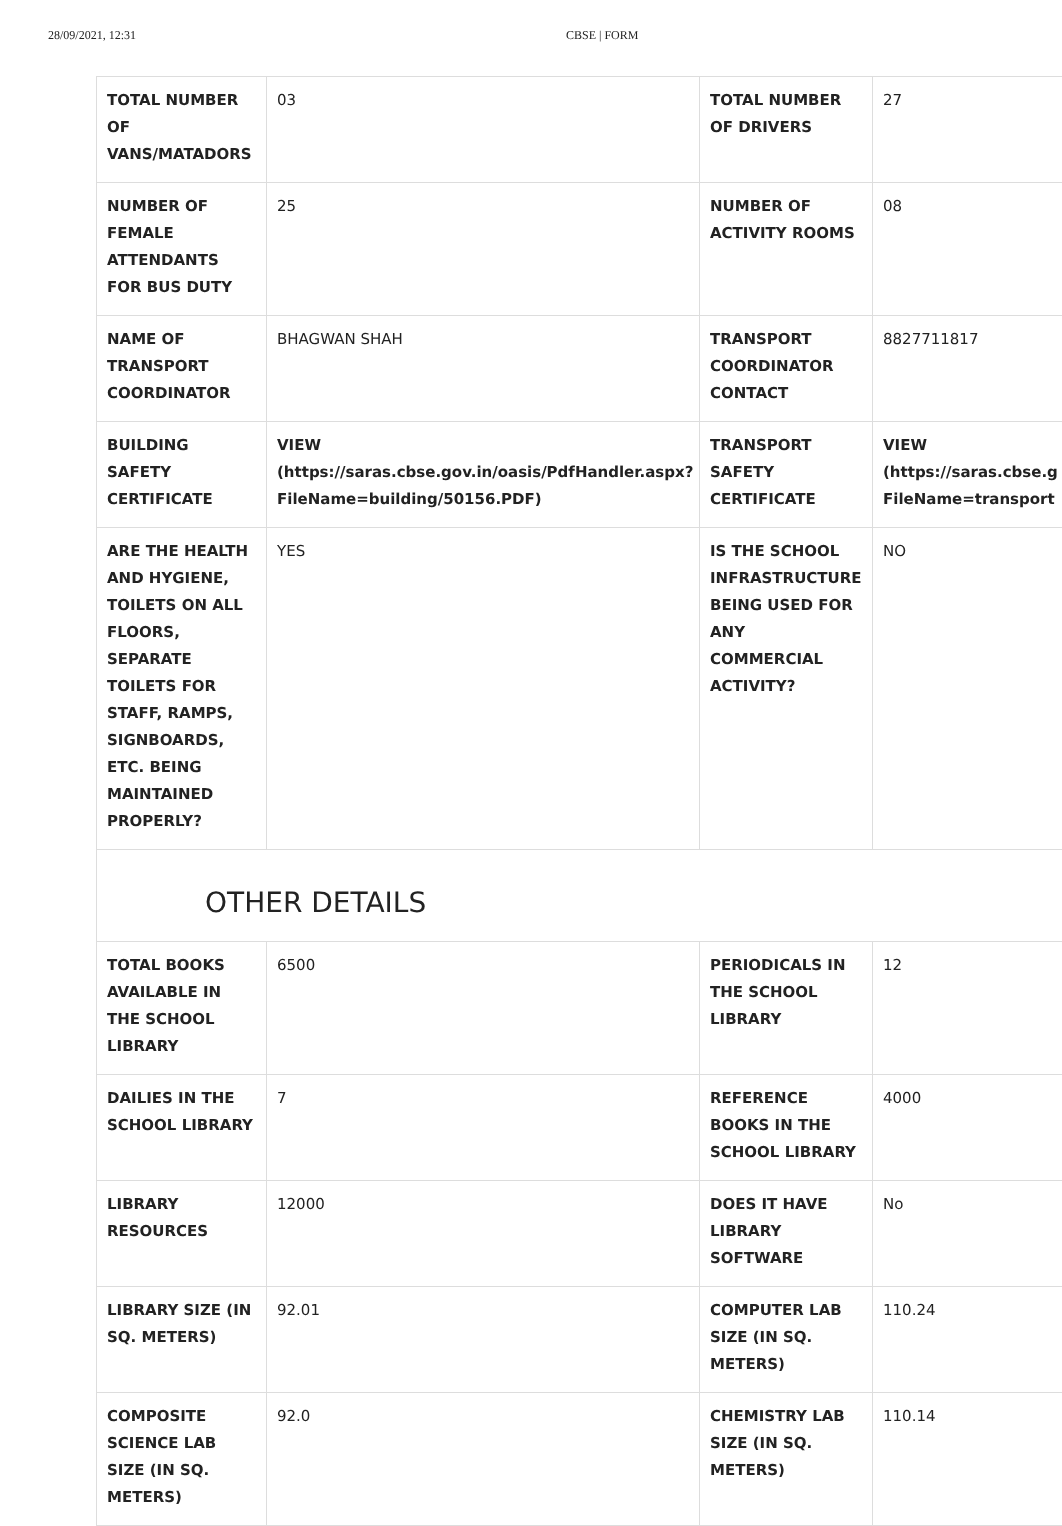28/09/2021, 12:31 CBSE | FORM
| TOTAL NUMBER OF VANS/MATADORS | 03 | TOTAL NUMBER OF DRIVERS | 27 |
| NUMBER OF FEMALE ATTENDANTS FOR BUS DUTY | 25 | NUMBER OF ACTIVITY ROOMS | 08 |
| NAME OF TRANSPORT COORDINATOR | BHAGWAN SHAH | TRANSPORT COORDINATOR CONTACT | 8827711817 |
| BUILDING SAFETY CERTIFICATE | VIEW (https://saras.cbse.gov.in/oasis/PdfHandler.aspx? FileName=building/50156.PDF) | TRANSPORT SAFETY CERTIFICATE | VIEW (https://saras.cbse.g FileName=transport |
| ARE THE HEALTH AND HYGIENE, TOILETS ON ALL FLOORS, SEPARATE TOILETS FOR STAFF, RAMPS, SIGNBOARDS, ETC. BEING MAINTAINED PROPERLY? | YES | IS THE SCHOOL INFRASTRUCTURE BEING USED FOR ANY COMMERCIAL ACTIVITY? | NO |
OTHER DETAILS
| TOTAL BOOKS AVAILABLE IN THE SCHOOL LIBRARY | 6500 | PERIODICALS IN THE SCHOOL LIBRARY | 12 |
| DAILIES IN THE SCHOOL LIBRARY | 7 | REFERENCE BOOKS IN THE SCHOOL LIBRARY | 4000 |
| LIBRARY RESOURCES | 12000 | DOES IT HAVE LIBRARY SOFTWARE | No |
| LIBRARY SIZE (IN SQ. METERS) | 92.01 | COMPUTER LAB SIZE (IN SQ. METERS) | 110.24 |
| COMPOSITE SCIENCE LAB SIZE (IN SQ. METERS) | 92.0 | CHEMISTRY LAB SIZE (IN SQ. METERS) | 110.14 |